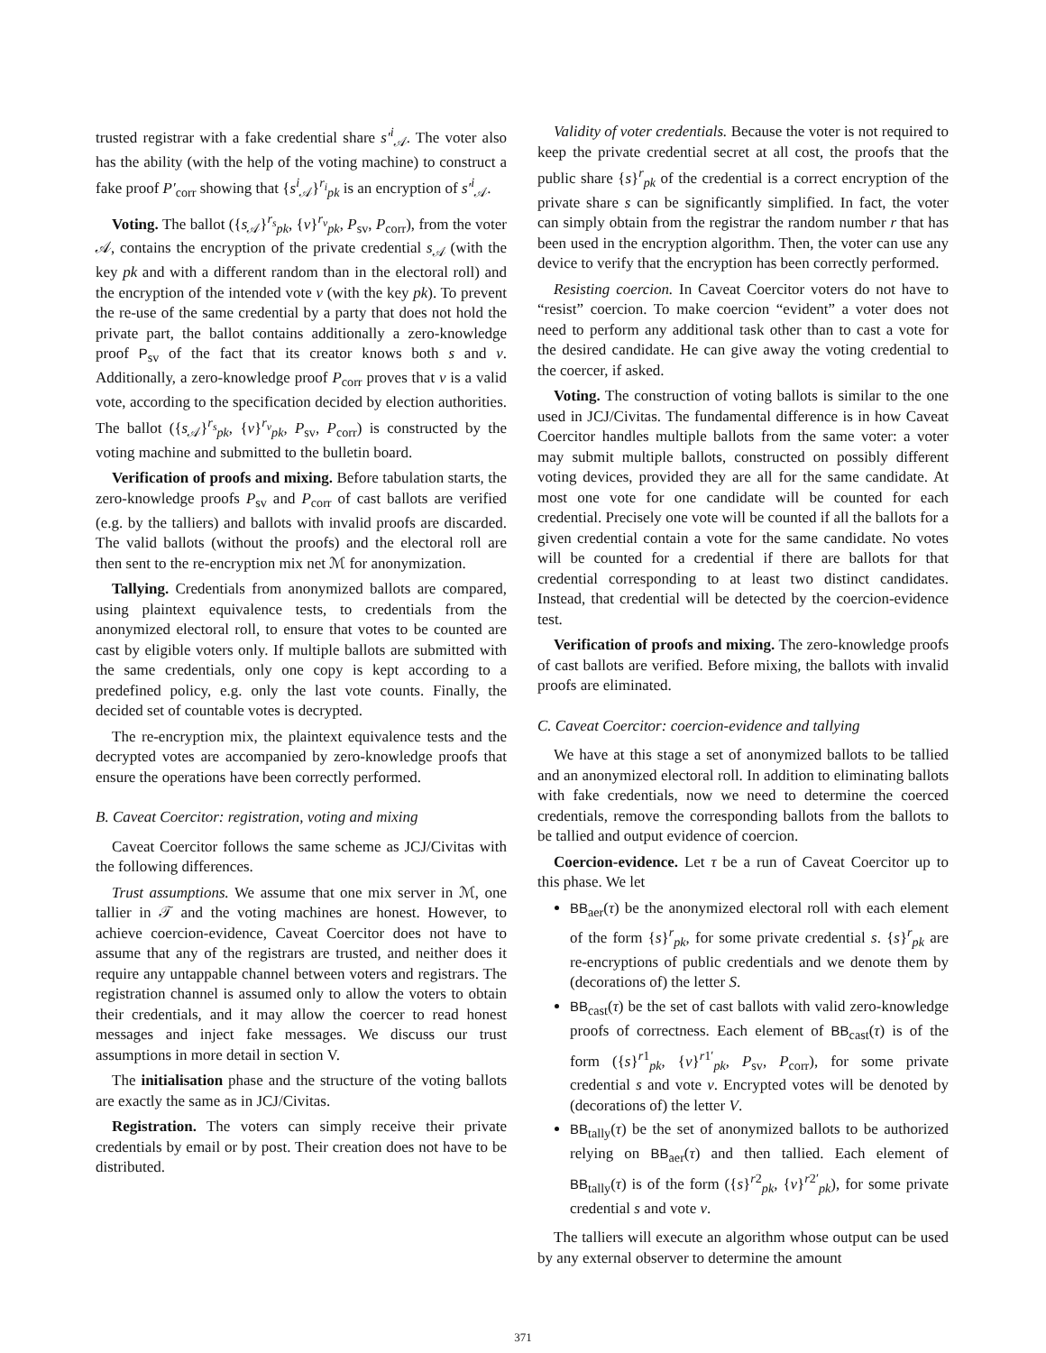trusted registrar with a fake credential share s′<sup>i</sup><sub>𝒜</sub>. The voter also has the ability (with the help of the voting machine) to construct a fake proof P′<sub>corr</sub> showing that {s<sup>i</sup><sub>𝒜</sub>}<sup>r<sub>i</sub></sup><sub>pk</sub> is an encryption of s′<sup>i</sup><sub>𝒜</sub>.
Voting. The ballot ({s<sub>𝒜</sub>}<sup>r<sub>s</sub></sup><sub>pk</sub>, {v}<sup>r<sub>v</sub></sup><sub>pk</sub>, P<sub>sv</sub>, P<sub>corr</sub>), from the voter 𝒜, contains the encryption of the private credential s<sub>𝒜</sub> (with the key pk and with a different random than in the electoral roll) and the encryption of the intended vote v (with the key pk). To prevent the re-use of the same credential by a party that does not hold the private part, the ballot contains additionally a zero-knowledge proof P<sub>sv</sub> of the fact that its creator knows both s and v. Additionally, a zero-knowledge proof P<sub>corr</sub> proves that v is a valid vote, according to the specification decided by election authorities. The ballot ({s<sub>𝒜</sub>}<sup>r<sub>s</sub></sup><sub>pk</sub>, {v}<sup>r<sub>v</sub></sup><sub>pk</sub>, P<sub>sv</sub>, P<sub>corr</sub>) is constructed by the voting machine and submitted to the bulletin board.
Verification of proofs and mixing. Before tabulation starts, the zero-knowledge proofs P<sub>sv</sub> and P<sub>corr</sub> of cast ballots are verified (e.g. by the talliers) and ballots with invalid proofs are discarded. The valid ballots (without the proofs) and the electoral roll are then sent to the re-encryption mix net ℳ for anonymization.
Tallying. Credentials from anonymized ballots are compared, using plaintext equivalence tests, to credentials from the anonymized electoral roll, to ensure that votes to be counted are cast by eligible voters only. If multiple ballots are submitted with the same credentials, only one copy is kept according to a predefined policy, e.g. only the last vote counts. Finally, the decided set of countable votes is decrypted.
The re-encryption mix, the plaintext equivalence tests and the decrypted votes are accompanied by zero-knowledge proofs that ensure the operations have been correctly performed.
B. Caveat Coercitor: registration, voting and mixing
Caveat Coercitor follows the same scheme as JCJ/Civitas with the following differences.
Trust assumptions. We assume that one mix server in ℳ, one tallier in 𝒯 and the voting machines are honest. However, to achieve coercion-evidence, Caveat Coercitor does not have to assume that any of the registrars are trusted, and neither does it require any untappable channel between voters and registrars. The registration channel is assumed only to allow the voters to obtain their credentials, and it may allow the coercer to read honest messages and inject fake messages. We discuss our trust assumptions in more detail in section V.
The initialisation phase and the structure of the voting ballots are exactly the same as in JCJ/Civitas.
Registration. The voters can simply receive their private credentials by email or by post. Their creation does not have to be distributed.
Validity of voter credentials. Because the voter is not required to keep the private credential secret at all cost, the proofs that the public share {s}<sup>r</sup><sub>pk</sub> of the credential is a correct encryption of the private share s can be significantly simplified. In fact, the voter can simply obtain from the registrar the random number r that has been used in the encryption algorithm. Then, the voter can use any device to verify that the encryption has been correctly performed.
Resisting coercion. In Caveat Coercitor voters do not have to “resist” coercion. To make coercion “evident” a voter does not need to perform any additional task other than to cast a vote for the desired candidate. He can give away the voting credential to the coercer, if asked.
Voting. The construction of voting ballots is similar to the one used in JCJ/Civitas. The fundamental difference is in how Caveat Coercitor handles multiple ballots from the same voter: a voter may submit multiple ballots, constructed on possibly different voting devices, provided they are all for the same candidate. At most one vote for one candidate will be counted for each credential. Precisely one vote will be counted if all the ballots for a given credential contain a vote for the same candidate. No votes will be counted for a credential if there are ballots for that credential corresponding to at least two distinct candidates. Instead, that credential will be detected by the coercion-evidence test.
Verification of proofs and mixing. The zero-knowledge proofs of cast ballots are verified. Before mixing, the ballots with invalid proofs are eliminated.
C. Caveat Coercitor: coercion-evidence and tallying
We have at this stage a set of anonymized ballots to be tallied and an anonymized electoral roll. In addition to eliminating ballots with fake credentials, now we need to determine the coerced credentials, remove the corresponding ballots from the ballots to be tallied and output evidence of coercion.
Coercion-evidence. Let τ be a run of Caveat Coercitor up to this phase. We let
BB<sub>aer</sub>(τ) be the anonymized electoral roll with each element of the form {s}<sup>r</sup><sub>pk</sub>, for some private credential s. {s}<sup>r</sup><sub>pk</sub> are re-encryptions of public credentials and we denote them by (decorations of) the letter S.
BB<sub>cast</sub>(τ) be the set of cast ballots with valid zero-knowledge proofs of correctness. Each element of BB<sub>cast</sub>(τ) is of the form ({s}<sup>r1</sup><sub>pk</sub>, {v}<sup>r1′</sup><sub>pk</sub>, P<sub>sv</sub>, P<sub>corr</sub>), for some private credential s and vote v. Encrypted votes will be denoted by (decorations of) the letter V.
BB<sub>tally</sub>(τ) be the set of anonymized ballots to be authorized relying on BB<sub>aer</sub>(τ) and then tallied. Each element of BB<sub>tally</sub>(τ) is of the form ({s}<sup>r2</sup><sub>pk</sub>, {v}<sup>r2′</sup><sub>pk</sub>), for some private credential s and vote v.
The talliers will execute an algorithm whose output can be used by any external observer to determine the amount
371